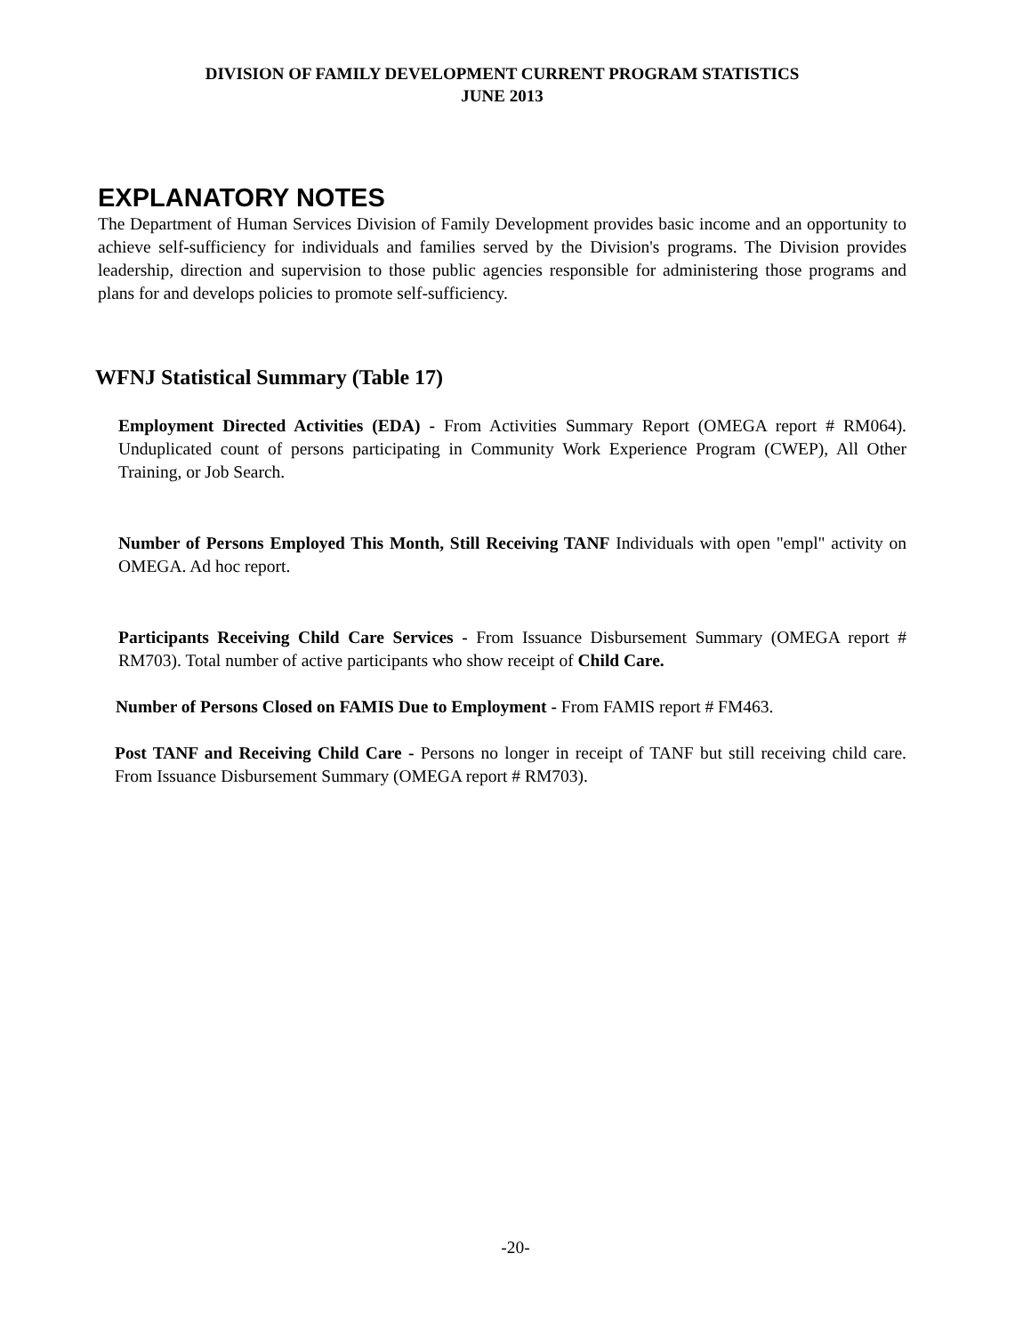DIVISION OF FAMILY DEVELOPMENT CURRENT PROGRAM STATISTICS
JUNE 2013
EXPLANATORY NOTES
The Department of Human Services Division of Family Development provides basic income and an opportunity to achieve self-sufficiency for individuals and families served by the Division's programs. The Division provides leadership, direction and supervision to those public agencies responsible for administering those programs and plans for and develops policies to promote self-sufficiency.
WFNJ Statistical Summary (Table 17)
Employment Directed Activities (EDA) - From Activities Summary Report (OMEGA report # RM064). Unduplicated count of persons participating in Community Work Experience Program (CWEP), All Other Training, or Job Search.
Number of Persons Employed This Month, Still Receiving TANF Individuals with open "empl" activity on OMEGA. Ad hoc report.
Participants Receiving Child Care Services - From Issuance Disbursement Summary (OMEGA report # RM703). Total number of active participants who show receipt of Child Care.
Number of Persons Closed on FAMIS Due to Employment - From FAMIS report # FM463.
Post TANF and Receiving Child Care - Persons no longer in receipt of TANF but still receiving child care. From Issuance Disbursement Summary (OMEGA report # RM703).
-20-